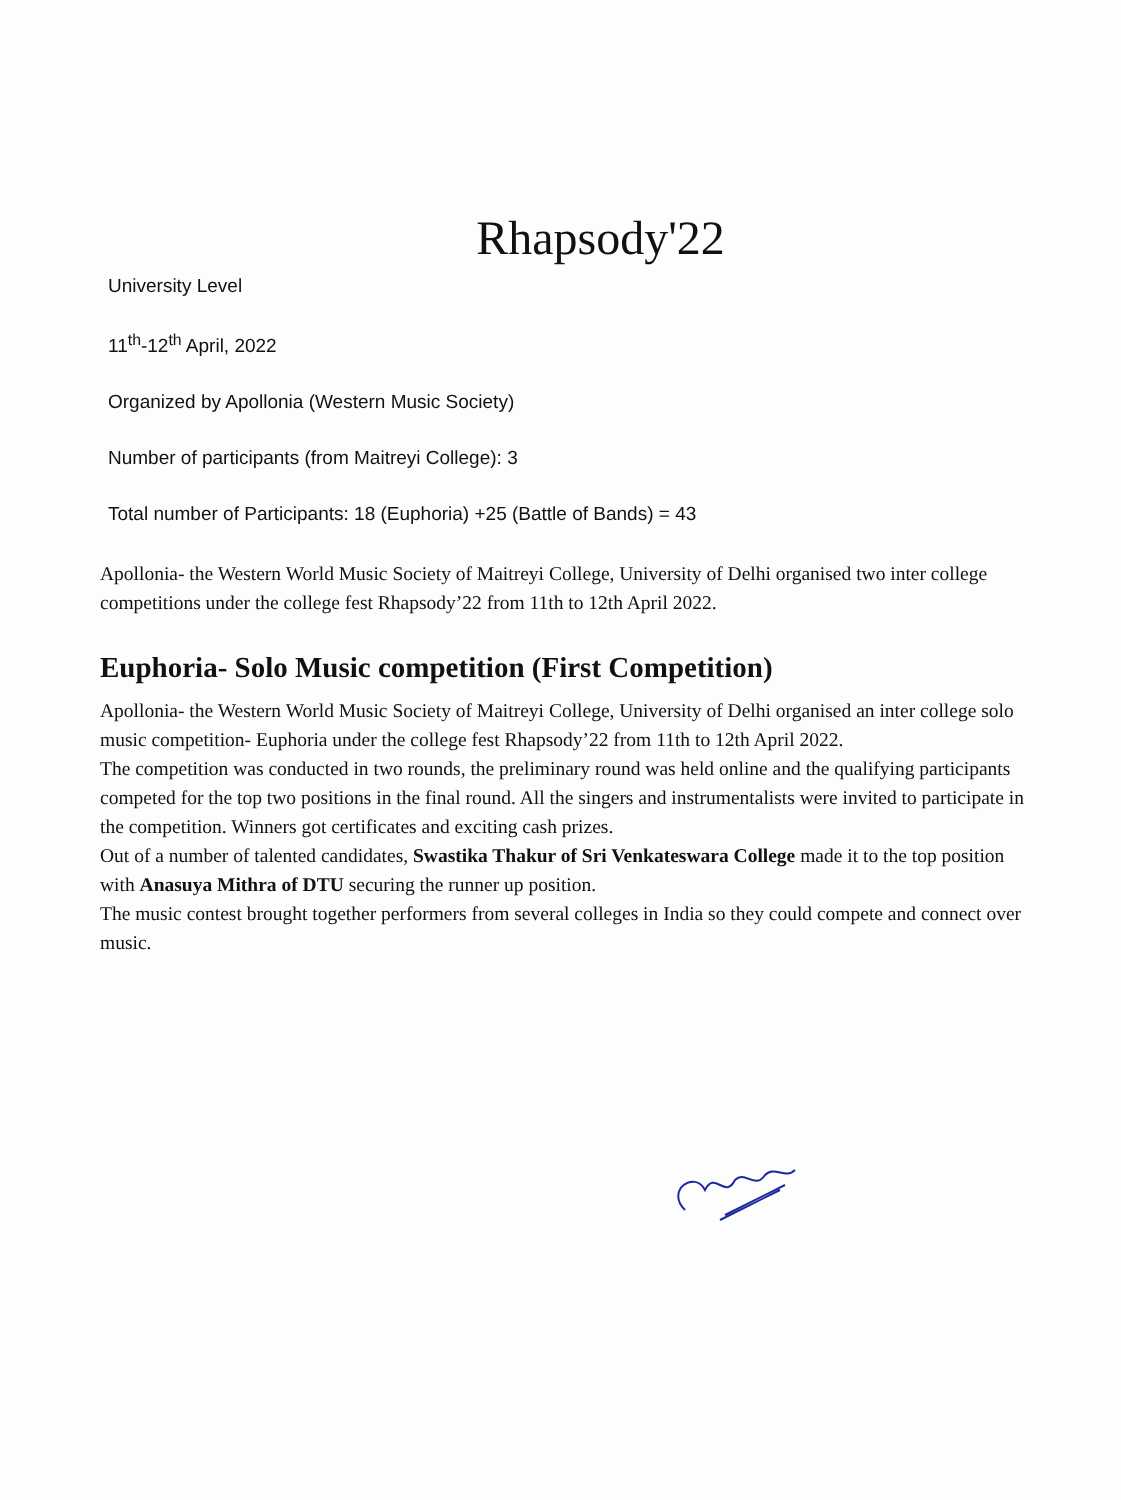Rhapsody'22
University Level
11<sup>th</sup>-12<sup>th</sup> April, 2022
Organized by Apollonia (Western Music Society)
Number of participants (from Maitreyi College): 3
Total number of Participants: 18 (Euphoria) +25 (Battle of Bands) = 43
Apollonia- the Western World Music Society of Maitreyi College, University of Delhi organised two inter college competitions under the college fest Rhapsody’22 from 11th to 12th April 2022.
Euphoria- Solo Music competition (First Competition)
Apollonia- the Western World Music Society of Maitreyi College, University of Delhi organised an inter college solo music competition- Euphoria under the college fest Rhapsody’22 from 11th to 12th April 2022.
The competition was conducted in two rounds, the preliminary round was held online and the qualifying participants competed for the top two positions in the final round. All the singers and instrumentalists were invited to participate in the competition. Winners got certificates and exciting cash prizes.
Out of a number of talented candidates, Swastika Thakur of Sri Venkateswara College made it to the top position with Anasuya Mithra of DTU securing the runner up position.
The music contest brought together performers from several colleges in India so they could compete and connect over music.